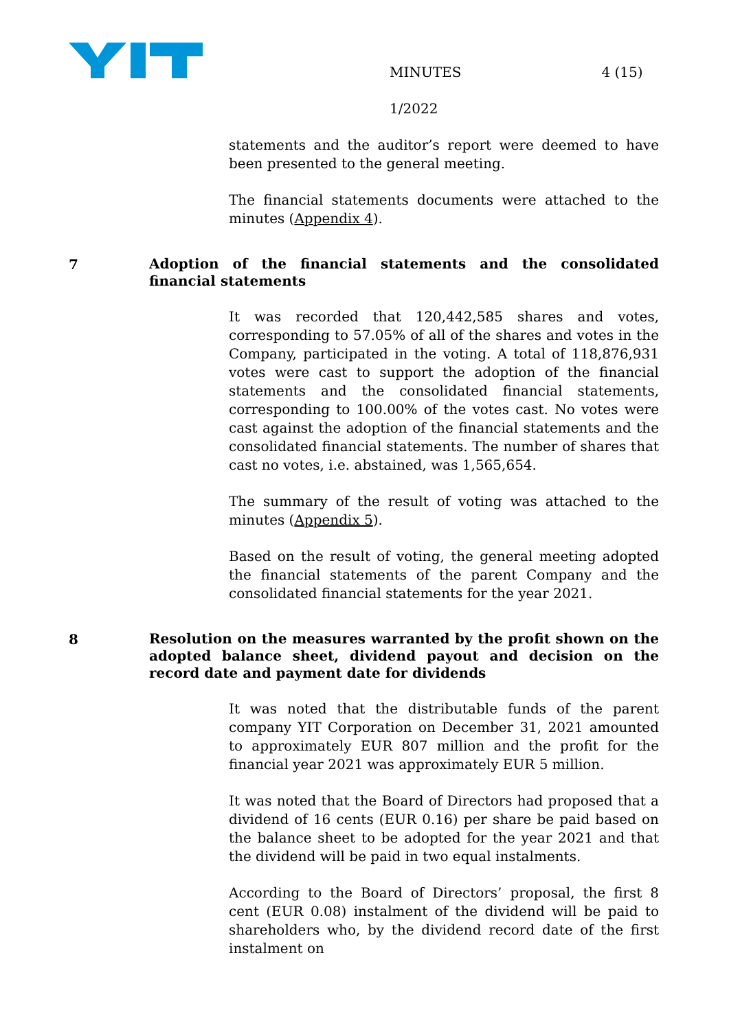MINUTES
1/2022
4 (15)
statements and the auditor’s report were deemed to have been presented to the general meeting.
The financial statements documents were attached to the minutes (Appendix 4).
7
Adoption of the financial statements and the consolidated financial statements
It was recorded that 120,442,585 shares and votes, corresponding to 57.05% of all of the shares and votes in the Company, participated in the voting. A total of 118,876,931 votes were cast to support the adoption of the financial statements and the consolidated financial statements, corresponding to 100.00% of the votes cast. No votes were cast against the adoption of the financial statements and the consolidated financial statements. The number of shares that cast no votes, i.e. abstained, was 1,565,654.
The summary of the result of voting was attached to the minutes (Appendix 5).
Based on the result of voting, the general meeting adopted the financial statements of the parent Company and the consolidated financial statements for the year 2021.
8
Resolution on the measures warranted by the profit shown on the adopted balance sheet, dividend payout and decision on the record date and payment date for dividends
It was noted that the distributable funds of the parent company YIT Corporation on December 31, 2021 amounted to approximately EUR 807 million and the profit for the financial year 2021 was approximately EUR 5 million.
It was noted that the Board of Directors had proposed that a dividend of 16 cents (EUR 0.16) per share be paid based on the balance sheet to be adopted for the year 2021 and that the dividend will be paid in two equal instalments.
According to the Board of Directors’ proposal, the first 8 cent (EUR 0.08) instalment of the dividend will be paid to shareholders who, by the dividend record date of the first instalment on